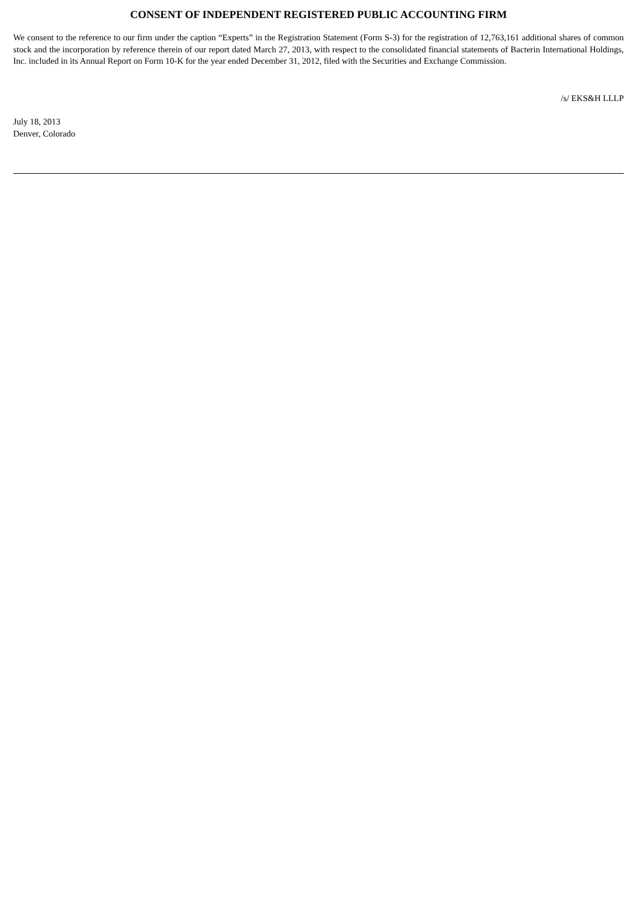CONSENT OF INDEPENDENT REGISTERED PUBLIC ACCOUNTING FIRM
We consent to the reference to our firm under the caption “Experts” in the Registration Statement (Form S-3) for the registration of 12,763,161 additional shares of common stock and the incorporation by reference therein of our report dated March 27, 2013, with respect to the consolidated financial statements of Bacterin International Holdings, Inc. included in its Annual Report on Form 10-K for the year ended December 31, 2012, filed with the Securities and Exchange Commission.
/s/ EKS&H LLLP
July 18, 2013
Denver, Colorado